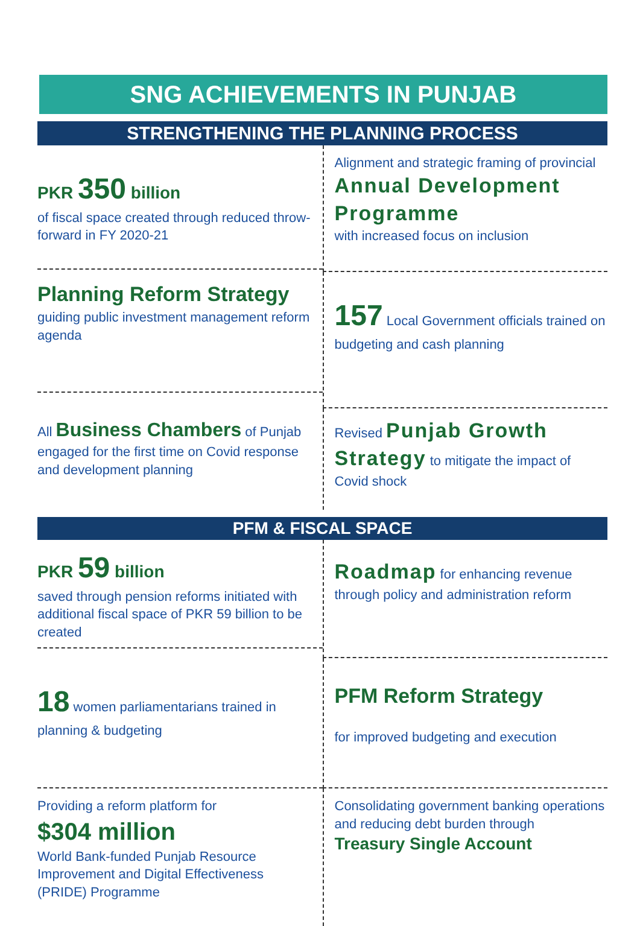SNG ACHIEVEMENTS IN PUNJAB
STRENGTHENING THE PLANNING PROCESS
PKR 350 billion
of fiscal space created through reduced throw-forward in FY 2020-21
Alignment and strategic framing of provincial
Annual Development Programme
with increased focus on inclusion
Planning Reform Strategy
guiding public investment management reform agenda
157 Local Government officials trained on budgeting and cash planning
All Business Chambers of Punjab engaged for the first time on Covid response and development planning
Revised Punjab Growth Strategy to mitigate the impact of Covid shock
PFM & FISCAL SPACE
PKR 59 billion
saved through pension reforms initiated with additional fiscal space of PKR 59 billion to be created
Roadmap for enhancing revenue through policy and administration reform
18 women parliamentarians trained in planning & budgeting
PFM Reform Strategy
for improved budgeting and execution
Providing a reform platform for
$304 million
World Bank-funded Punjab Resource Improvement and Digital Effectiveness (PRIDE) Programme
Consolidating government banking operations and reducing debt burden through Treasury Single Account